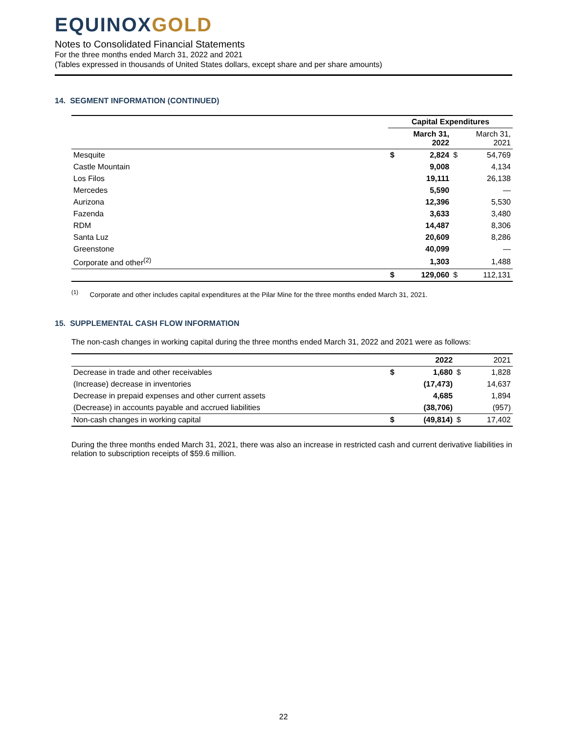EQUINOXGOLD
Notes to Consolidated Financial Statements
For the three months ended March 31, 2022 and 2021
(Tables expressed in thousands of United States dollars, except share and per share amounts)
14. SEGMENT INFORMATION (CONTINUED)
| | Capital Expenditures | | | |
| | | March 31, 2022 | | March 31, 2021 |
| Mesquite | $ | 2,824 | $ | 54,769 |
| Castle Mountain | | 9,008 | | 4,134 |
| Los Filos | | 19,111 | | 26,138 |
| Mercedes | | 5,590 | | — |
| Aurizona | | 12,396 | | 5,530 |
| Fazenda | | 3,633 | | 3,480 |
| RDM | | 14,487 | | 8,306 |
| Santa Luz | | 20,609 | | 8,286 |
| Greenstone | | 40,099 | | — |
| Corporate and other<sup>(2)</sup> | | 1,303 | | 1,488 |
| | $ | 129,060 | $ | 112,131 |
<sup>(1)</sup> Corporate and other includes capital expenditures at the Pilar Mine for the three months ended March 31, 2021.
15. SUPPLEMENTAL CASH FLOW INFORMATION
The non-cash changes in working capital during the three months ended March 31, 2022 and 2021 were as follows:
| | | 2022 | | 2021 |
| Decrease in trade and other receivables | $ | 1,680 | $ | 1,828 |
| (Increase) decrease in inventories | | (17,473) | | 14,637 |
| Decrease in prepaid expenses and other current assets | | 4,685 | | 1,894 |
| (Decrease) in accounts payable and accrued liabilities | | (38,706) | | (957) |
| Non-cash changes in working capital | $ | (49,814) | $ | 17,402 |
During the three months ended March 31, 2021, there was also an increase in restricted cash and current derivative liabilities in relation to subscription receipts of $59.6 million.
22